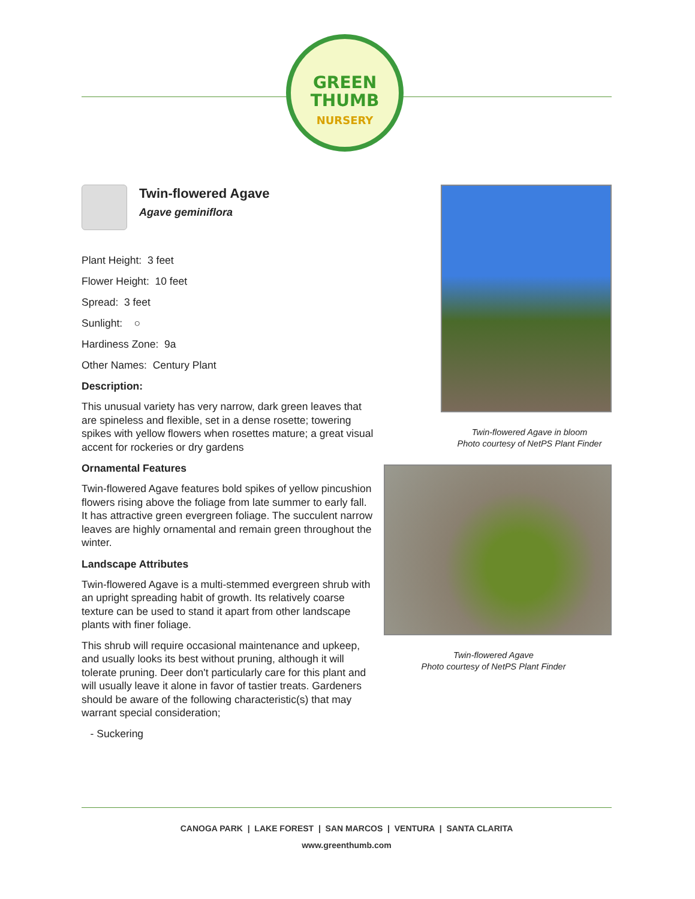GREEN
THUMB
NURSERY
Twin-flowered Agave
Agave geminiflora
Plant Height: 3 feet
Flower Height: 10 feet
Spread: 3 feet
Sunlight: ○
Hardiness Zone: 9a
Other Names: Century Plant
Description:
This unusual variety has very narrow, dark green leaves that are spineless and flexible, set in a dense rosette; towering spikes with yellow flowers when rosettes mature; a great visual accent for rockeries or dry gardens
Ornamental Features
Twin-flowered Agave features bold spikes of yellow pincushion flowers rising above the foliage from late summer to early fall. It has attractive green evergreen foliage. The succulent narrow leaves are highly ornamental and remain green throughout the winter.
Landscape Attributes
Twin-flowered Agave is a multi-stemmed evergreen shrub with an upright spreading habit of growth. Its relatively coarse texture can be used to stand it apart from other landscape plants with finer foliage.
This shrub will require occasional maintenance and upkeep, and usually looks its best without pruning, although it will tolerate pruning. Deer don't particularly care for this plant and will usually leave it alone in favor of tastier treats. Gardeners should be aware of the following characteristic(s) that may warrant special consideration;
- Suckering
Twin-flowered Agave in bloom
Photo courtesy of NetPS Plant Finder
Twin-flowered Agave
Photo courtesy of NetPS Plant Finder
CANOGA PARK | LAKE FOREST | SAN MARCOS | VENTURA | SANTA CLARITA
www.greenthumb.com